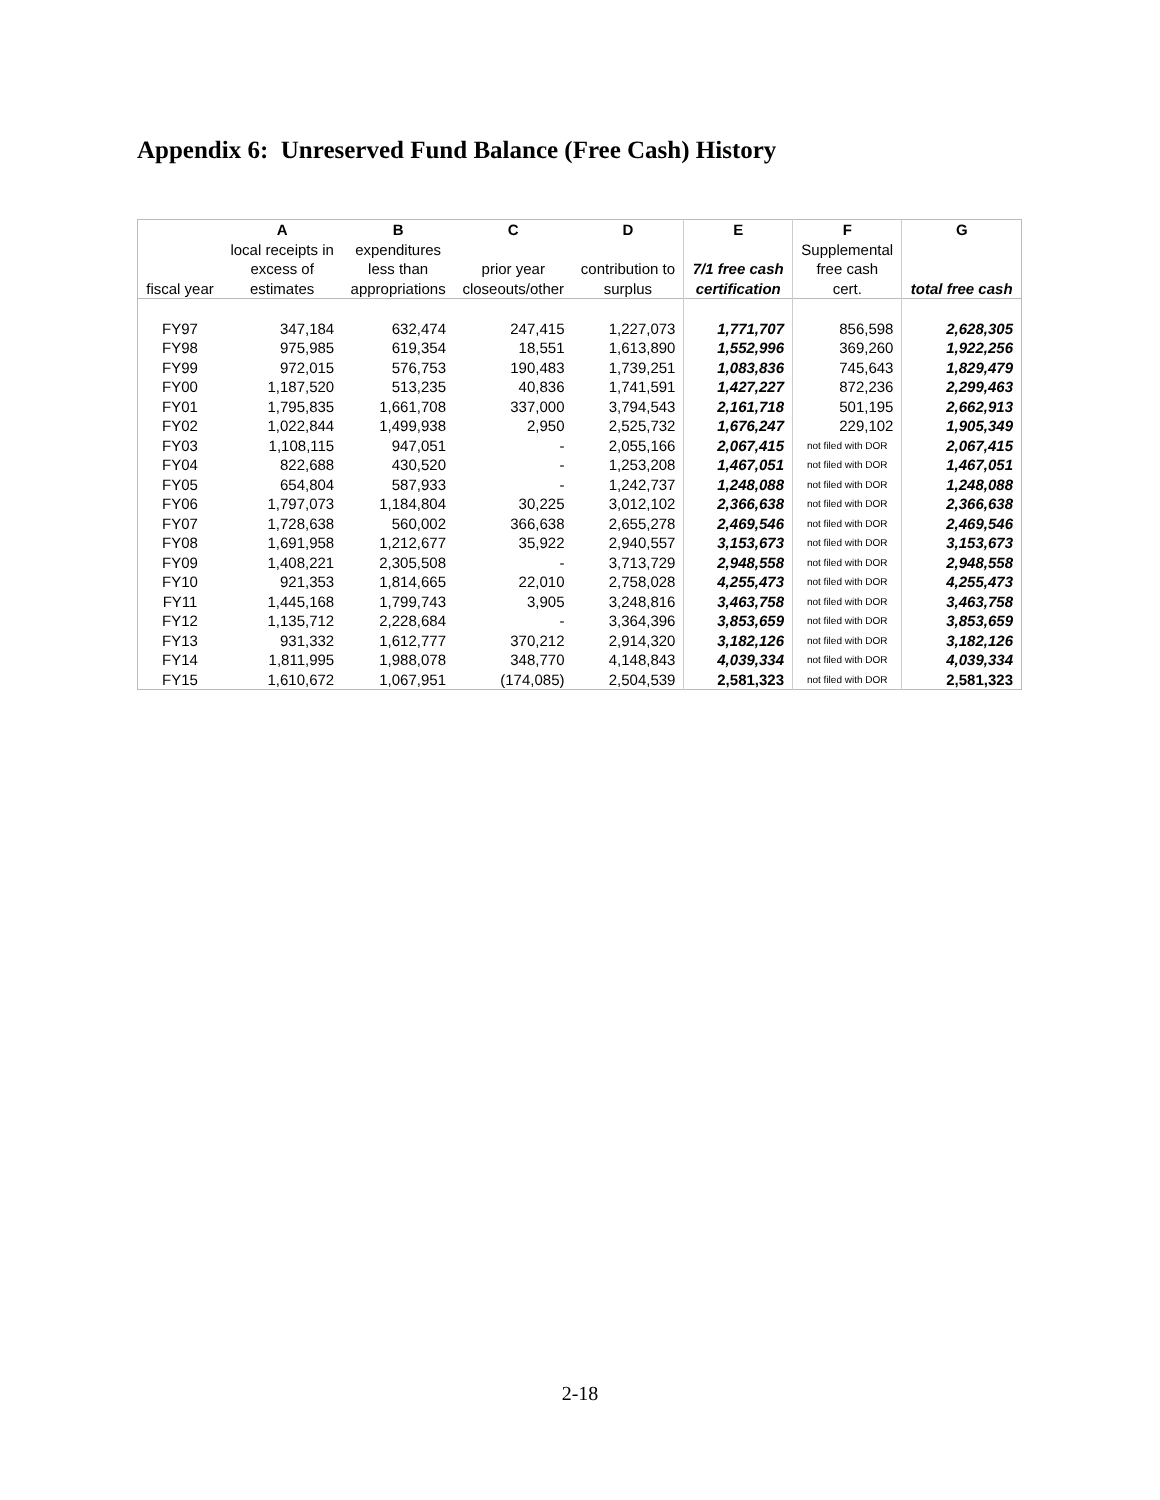Appendix 6: Unreserved Fund Balance (Free Cash) History
| | A | B | C | D | E | F | G |
| --- | --- | --- | --- | --- | --- | --- | --- |
| | local receipts in | expenditures | | | | Supplemental | |
| | excess of | less than | prior year | contribution to | 7/1 free cash | free cash | |
| fiscal year | estimates | appropriations | closeouts/other | surplus | certification | cert. | total free cash |
| FY97 | 347,184 | 632,474 | 247,415 | 1,227,073 | 1,771,707 | 856,598 | 2,628,305 |
| FY98 | 975,985 | 619,354 | 18,551 | 1,613,890 | 1,552,996 | 369,260 | 1,922,256 |
| FY99 | 972,015 | 576,753 | 190,483 | 1,739,251 | 1,083,836 | 745,643 | 1,829,479 |
| FY00 | 1,187,520 | 513,235 | 40,836 | 1,741,591 | 1,427,227 | 872,236 | 2,299,463 |
| FY01 | 1,795,835 | 1,661,708 | 337,000 | 3,794,543 | 2,161,718 | 501,195 | 2,662,913 |
| FY02 | 1,022,844 | 1,499,938 | 2,950 | 2,525,732 | 1,676,247 | 229,102 | 1,905,349 |
| FY03 | 1,108,115 | 947,051 | - | 2,055,166 | 2,067,415 | not filed with DOR | 2,067,415 |
| FY04 | 822,688 | 430,520 | - | 1,253,208 | 1,467,051 | not filed with DOR | 1,467,051 |
| FY05 | 654,804 | 587,933 | - | 1,242,737 | 1,248,088 | not filed with DOR | 1,248,088 |
| FY06 | 1,797,073 | 1,184,804 | 30,225 | 3,012,102 | 2,366,638 | not filed with DOR | 2,366,638 |
| FY07 | 1,728,638 | 560,002 | 366,638 | 2,655,278 | 2,469,546 | not filed with DOR | 2,469,546 |
| FY08 | 1,691,958 | 1,212,677 | 35,922 | 2,940,557 | 3,153,673 | not filed with DOR | 3,153,673 |
| FY09 | 1,408,221 | 2,305,508 | - | 3,713,729 | 2,948,558 | not filed with DOR | 2,948,558 |
| FY10 | 921,353 | 1,814,665 | 22,010 | 2,758,028 | 4,255,473 | not filed with DOR | 4,255,473 |
| FY11 | 1,445,168 | 1,799,743 | 3,905 | 3,248,816 | 3,463,758 | not filed with DOR | 3,463,758 |
| FY12 | 1,135,712 | 2,228,684 | - | 3,364,396 | 3,853,659 | not filed with DOR | 3,853,659 |
| FY13 | 931,332 | 1,612,777 | 370,212 | 2,914,320 | 3,182,126 | not filed with DOR | 3,182,126 |
| FY14 | 1,811,995 | 1,988,078 | 348,770 | 4,148,843 | 4,039,334 | not filed with DOR | 4,039,334 |
| FY15 | 1,610,672 | 1,067,951 | (174,085) | 2,504,539 | 2,581,323 | not filed with DOR | 2,581,323 |
2-18